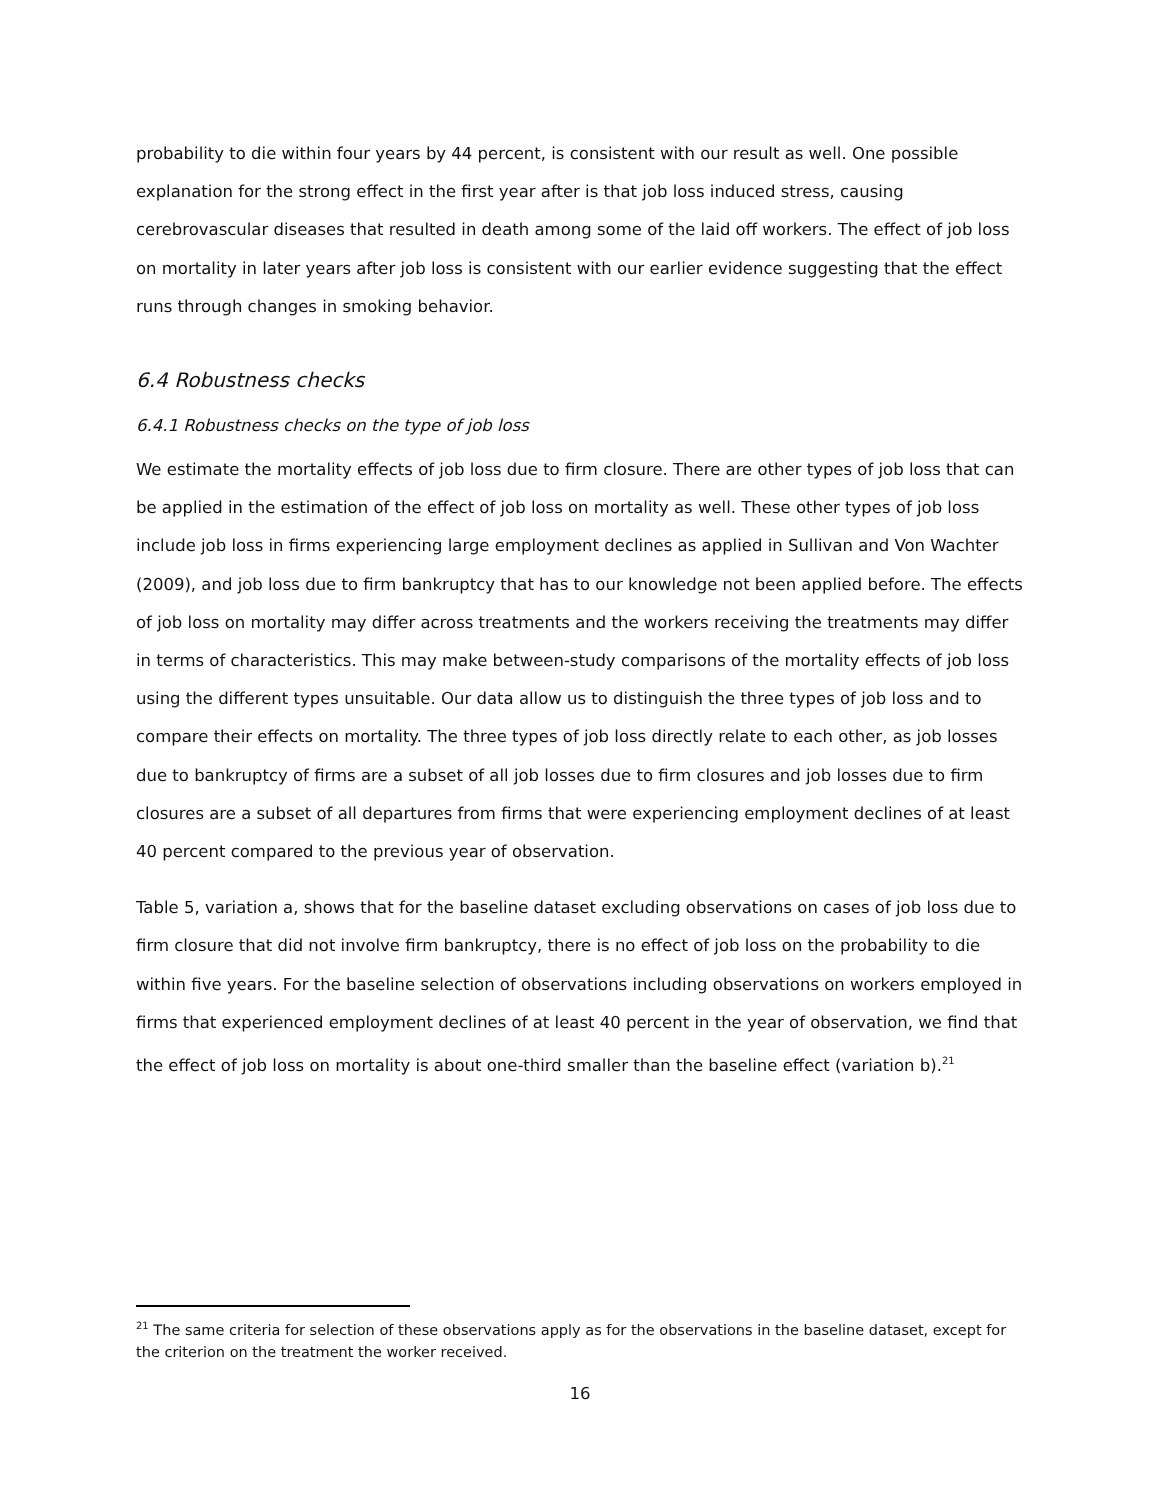probability to die within four years by 44 percent, is consistent with our result as well. One possible explanation for the strong effect in the first year after is that job loss induced stress, causing cerebrovascular diseases that resulted in death among some of the laid off workers. The effect of job loss on mortality in later years after job loss is consistent with our earlier evidence suggesting that the effect runs through changes in smoking behavior.
6.4 Robustness checks
6.4.1 Robustness checks on the type of job loss
We estimate the mortality effects of job loss due to firm closure. There are other types of job loss that can be applied in the estimation of the effect of job loss on mortality as well. These other types of job loss include job loss in firms experiencing large employment declines as applied in Sullivan and Von Wachter (2009), and job loss due to firm bankruptcy that has to our knowledge not been applied before. The effects of job loss on mortality may differ across treatments and the workers receiving the treatments may differ in terms of characteristics. This may make between-study comparisons of the mortality effects of job loss using the different types unsuitable. Our data allow us to distinguish the three types of job loss and to compare their effects on mortality. The three types of job loss directly relate to each other, as job losses due to bankruptcy of firms are a subset of all job losses due to firm closures and job losses due to firm closures are a subset of all departures from firms that were experiencing employment declines of at least 40 percent compared to the previous year of observation.
Table 5, variation a, shows that for the baseline dataset excluding observations on cases of job loss due to firm closure that did not involve firm bankruptcy, there is no effect of job loss on the probability to die within five years. For the baseline selection of observations including observations on workers employed in firms that experienced employment declines of at least 40 percent in the year of observation, we find that the effect of job loss on mortality is about one-third smaller than the baseline effect (variation b).<sup>21</sup>
<sup>21</sup> The same criteria for selection of these observations apply as for the observations in the baseline dataset, except for the criterion on the treatment the worker received.
16